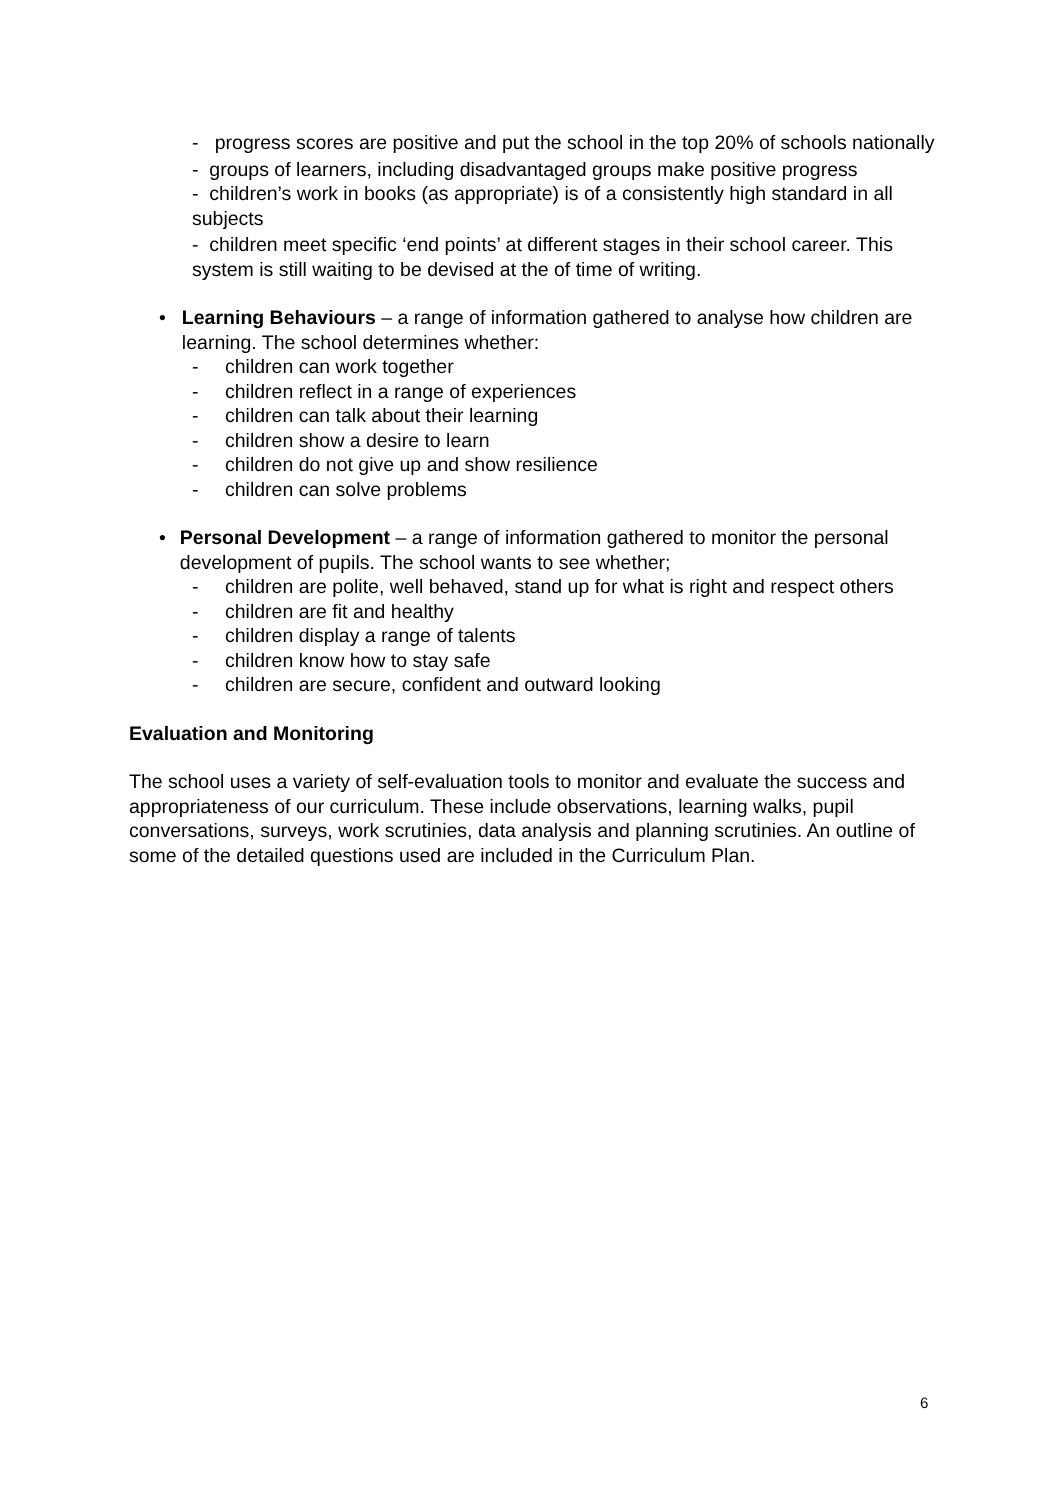- progress scores are positive and put the school in the top 20% of schools nationally
- groups of learners, including disadvantaged groups make positive progress
- children’s work in books (as appropriate) is of a consistently high standard in all subjects
- children meet specific ‘end points’ at different stages in their school career. This system is still waiting to be devised at the of time of writing.
• Learning Behaviours – a range of information gathered to analyse how children are learning. The school determines whether:
- children can work together
- children reflect in a range of experiences
- children can talk about their learning
- children show a desire to learn
- children do not give up and show resilience
- children can solve problems
• Personal Development – a range of information gathered to monitor the personal development of pupils. The school wants to see whether;
- children are polite, well behaved, stand up for what is right and respect others
- children are fit and healthy
- children display a range of talents
- children know how to stay safe
- children are secure, confident and outward looking
Evaluation and Monitoring
The school uses a variety of self-evaluation tools to monitor and evaluate the success and appropriateness of our curriculum. These include observations, learning walks, pupil conversations, surveys, work scrutinies, data analysis and planning scrutinies. An outline of some of the detailed questions used are included in the Curriculum Plan.
6